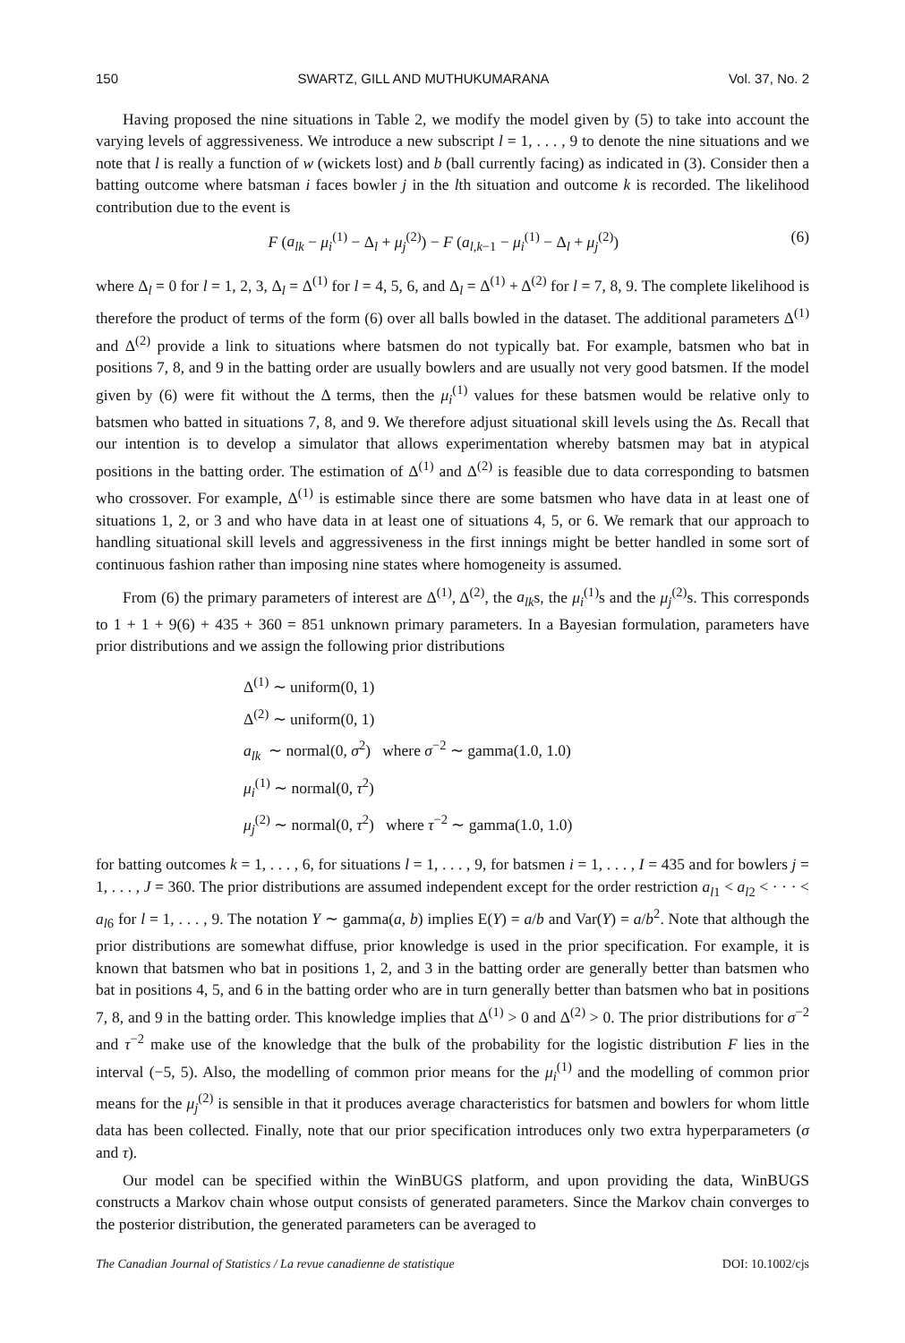150 SWARTZ, GILL AND MUTHUKUMARANA Vol. 37, No. 2
Having proposed the nine situations in Table 2, we modify the model given by (5) to take into account the varying levels of aggressiveness. We introduce a new subscript l = 1, . . . , 9 to denote the nine situations and we note that l is really a function of w (wickets lost) and b (ball currently facing) as indicated in (3). Consider then a batting outcome where batsman i faces bowler j in the lth situation and outcome k is recorded. The likelihood contribution due to the event is
F (a<sub>lk</sub> − μ<sub>i</sub><sup>(1)</sup> − Δ<sub>l</sub> + μ<sub>j</sub><sup>(2)</sup>) − F (a<sub>l,k−1</sub> − μ<sub>i</sub><sup>(1)</sup> − Δ<sub>l</sub> + μ<sub>j</sub><sup>(2)</sup>) (6)
where Δ<sub>l</sub> = 0 for l = 1, 2, 3, Δ<sub>l</sub> = Δ<sup>(1)</sup> for l = 4, 5, 6, and Δ<sub>l</sub> = Δ<sup>(1)</sup> + Δ<sup>(2)</sup> for l = 7, 8, 9. The complete likelihood is therefore the product of terms of the form (6) over all balls bowled in the dataset. The additional parameters Δ<sup>(1)</sup> and Δ<sup>(2)</sup> provide a link to situations where batsmen do not typically bat. For example, batsmen who bat in positions 7, 8, and 9 in the batting order are usually bowlers and are usually not very good batsmen. If the model given by (6) were fit without the Δ terms, then the μ<sub>i</sub><sup>(1)</sup> values for these batsmen would be relative only to batsmen who batted in situations 7, 8, and 9. We therefore adjust situational skill levels using the Δs. Recall that our intention is to develop a simulator that allows experimentation whereby batsmen may bat in atypical positions in the batting order. The estimation of Δ<sup>(1)</sup> and Δ<sup>(2)</sup> is feasible due to data corresponding to batsmen who crossover. For example, Δ<sup>(1)</sup> is estimable since there are some batsmen who have data in at least one of situations 1, 2, or 3 and who have data in at least one of situations 4, 5, or 6. We remark that our approach to handling situational skill levels and aggressiveness in the first innings might be better handled in some sort of continuous fashion rather than imposing nine states where homogeneity is assumed.
From (6) the primary parameters of interest are Δ<sup>(1)</sup>, Δ<sup>(2)</sup>, the a<sub>lk</sub>s, the μ<sub>i</sub><sup>(1)</sup>s and the μ<sub>j</sub><sup>(2)</sup>s. This corresponds to 1 + 1 + 9(6) + 435 + 360 = 851 unknown primary parameters. In a Bayesian formulation, parameters have prior distributions and we assign the following prior distributions
Δ<sup>(1)</sup> ∼ uniform(0, 1)
Δ<sup>(2)</sup> ∼ uniform(0, 1)
a<sub>lk</sub> ∼ normal(0, σ<sup>2</sup>) where σ<sup>−2</sup> ∼ gamma(1.0, 1.0)
μ<sub>i</sub><sup>(1)</sup> ∼ normal(0, τ<sup>2</sup>)
μ<sub>j</sub><sup>(2)</sup> ∼ normal(0, τ<sup>2</sup>) where τ<sup>−2</sup> ∼ gamma(1.0, 1.0)
for batting outcomes k = 1, . . . , 6, for situations l = 1, . . . , 9, for batsmen i = 1, . . . , I = 435 and for bowlers j = 1, . . . , J = 360. The prior distributions are assumed independent except for the order restriction a<sub>l1</sub> < a<sub>l2</sub> < · · · < a<sub>l6</sub> for l = 1, . . . , 9. The notation Y ∼ gamma(a, b) implies E(Y) = a/b and Var(Y) = a/b<sup>2</sup>. Note that although the prior distributions are somewhat diffuse, prior knowledge is used in the prior specification. For example, it is known that batsmen who bat in positions 1, 2, and 3 in the batting order are generally better than batsmen who bat in positions 4, 5, and 6 in the batting order who are in turn generally better than batsmen who bat in positions 7, 8, and 9 in the batting order. This knowledge implies that Δ<sup>(1)</sup> > 0 and Δ<sup>(2)</sup> > 0. The prior distributions for σ<sup>−2</sup> and τ<sup>−2</sup> make use of the knowledge that the bulk of the probability for the logistic distribution F lies in the interval (−5, 5). Also, the modelling of common prior means for the μ<sub>i</sub><sup>(1)</sup> and the modelling of common prior means for the μ<sub>j</sub><sup>(2)</sup> is sensible in that it produces average characteristics for batsmen and bowlers for whom little data has been collected. Finally, note that our prior specification introduces only two extra hyperparameters (σ and τ).
Our model can be specified within the WinBUGS platform, and upon providing the data, WinBUGS constructs a Markov chain whose output consists of generated parameters. Since the Markov chain converges to the posterior distribution, the generated parameters can be averaged to
The Canadian Journal of Statistics / La revue canadienne de statistique DOI: 10.1002/cjs